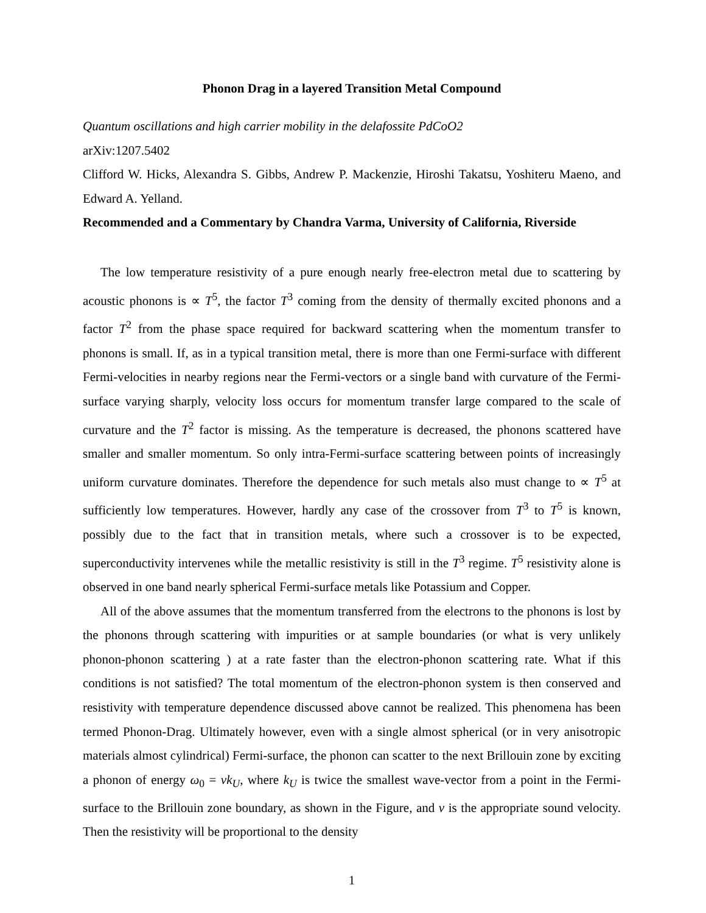Phonon Drag in a layered Transition Metal Compound
Quantum oscillations and high carrier mobility in the delafossite PdCoO2
arXiv:1207.5402
Clifford W. Hicks, Alexandra S. Gibbs, Andrew P. Mackenzie, Hiroshi Takatsu, Yoshiteru Maeno, and Edward A. Yelland.
Recommended and a Commentary by Chandra Varma, University of California, Riverside
The low temperature resistivity of a pure enough nearly free-electron metal due to scattering by acoustic phonons is ∝ T<sup>5</sup>, the factor T<sup>3</sup> coming from the density of thermally excited phonons and a factor T<sup>2</sup> from the phase space required for backward scattering when the momentum transfer to phonons is small. If, as in a typical transition metal, there is more than one Fermi-surface with different Fermi-velocities in nearby regions near the Fermi-vectors or a single band with curvature of the Fermi-surface varying sharply, velocity loss occurs for momentum transfer large compared to the scale of curvature and the T<sup>2</sup> factor is missing. As the temperature is decreased, the phonons scattered have smaller and smaller momentum. So only intra-Fermi-surface scattering between points of increasingly uniform curvature dominates. Therefore the dependence for such metals also must change to ∝ T<sup>5</sup> at sufficiently low temperatures. However, hardly any case of the crossover from T<sup>3</sup> to T<sup>5</sup> is known, possibly due to the fact that in transition metals, where such a crossover is to be expected, superconductivity intervenes while the metallic resistivity is still in the T<sup>3</sup> regime. T<sup>5</sup> resistivity alone is observed in one band nearly spherical Fermi-surface metals like Potassium and Copper.
All of the above assumes that the momentum transferred from the electrons to the phonons is lost by the phonons through scattering with impurities or at sample boundaries (or what is very unlikely phonon-phonon scattering ) at a rate faster than the electron-phonon scattering rate. What if this conditions is not satisfied? The total momentum of the electron-phonon system is then conserved and resistivity with temperature dependence discussed above cannot be realized. This phenomena has been termed Phonon-Drag. Ultimately however, even with a single almost spherical (or in very anisotropic materials almost cylindrical) Fermi-surface, the phonon can scatter to the next Brillouin zone by exciting a phonon of energy ω<sub>0</sub> = vk<sub>U</sub>, where k<sub>U</sub> is twice the smallest wave-vector from a point in the Fermi-surface to the Brillouin zone boundary, as shown in the Figure, and v is the appropriate sound velocity. Then the resistivity will be proportional to the density
1